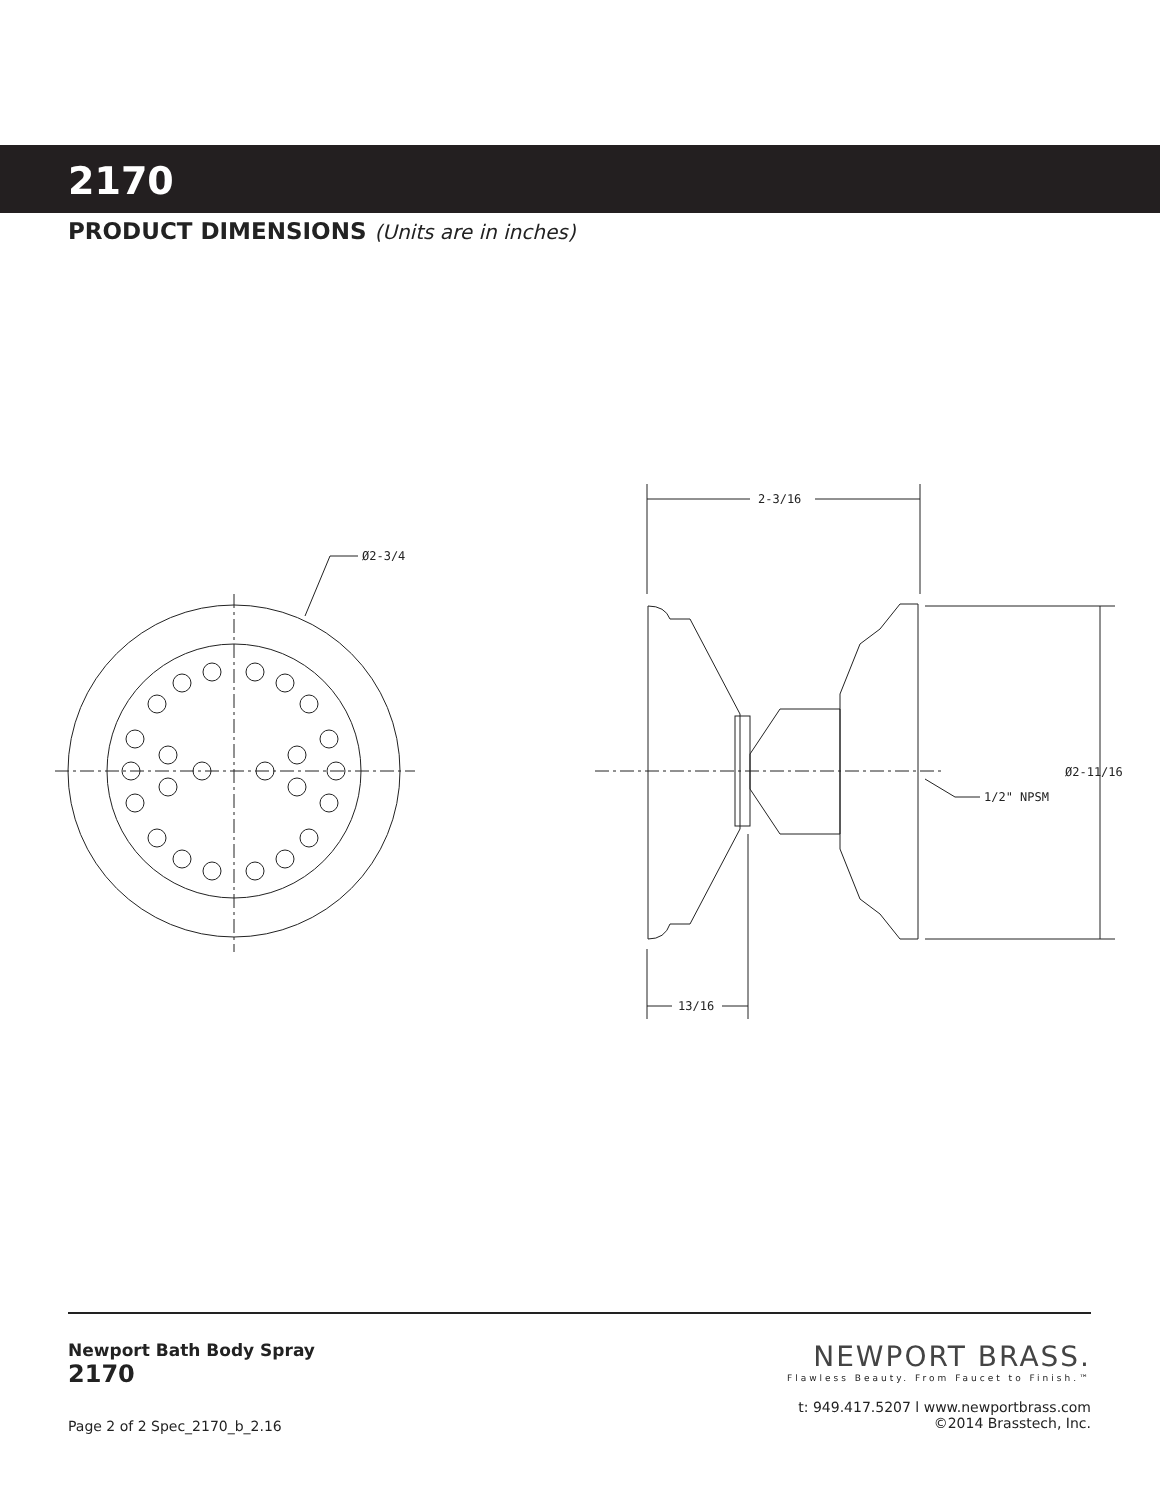2170
PRODUCT DIMENSIONS (Units are in inches)
Ø2-3/4
2-3/16
Ø2-11/16
1/2" NPSM
13/16
Newport Bath Body Spray
2170
NEWPORT BRASS.
Flawless Beauty. From Faucet to Finish.™
t: 949.417.5207 l www.newportbrass.com
©2014 Brasstech, Inc.
Page 2 of 2 Spec_2170_b_2.16